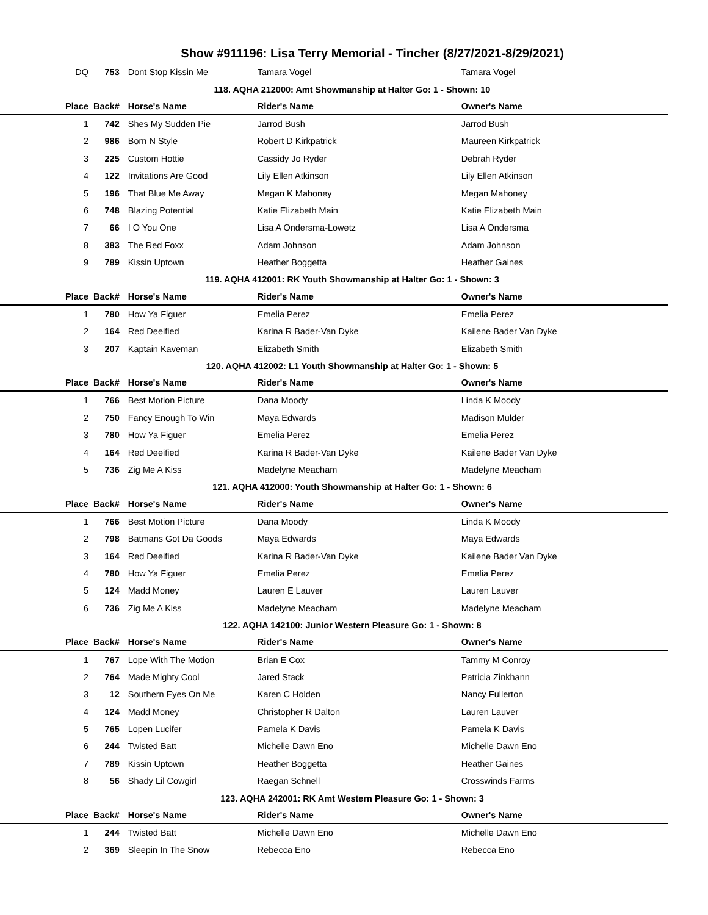Show #911196: Lisa Terry Memorial - Tincher (8/27/2021-8/29/2021)
| DQ | 753 | Dont Stop Kissin Me | Tamara Vogel | Tamara Vogel |
| 118. AQHA 212000: Amt Showmanship at Halter Go: 1 - Shown: 10 | | | | |
| Place | Back# | Horse's Name | Rider's Name | Owner's Name |
| 1 | 742 | Shes My Sudden Pie | Jarrod Bush | Jarrod Bush |
| 2 | 986 | Born N Style | Robert D Kirkpatrick | Maureen Kirkpatrick |
| 3 | 225 | Custom Hottie | Cassidy Jo Ryder | Debrah Ryder |
| 4 | 122 | Invitations Are Good | Lily Ellen Atkinson | Lily Ellen Atkinson |
| 5 | 196 | That Blue Me Away | Megan K Mahoney | Megan Mahoney |
| 6 | 748 | Blazing Potential | Katie Elizabeth Main | Katie Elizabeth Main |
| 7 | 66 | I O You One | Lisa A Ondersma-Lowetz | Lisa A Ondersma |
| 8 | 383 | The Red Foxx | Adam Johnson | Adam Johnson |
| 9 | 789 | Kissin Uptown | Heather Boggetta | Heather Gaines |
| 119. AQHA 412001: RK Youth Showmanship at Halter Go: 1 - Shown: 3 | | | | |
| Place | Back# | Horse's Name | Rider's Name | Owner's Name |
| 1 | 780 | How Ya Figuer | Emelia Perez | Emelia Perez |
| 2 | 164 | Red Deeified | Karina R Bader-Van Dyke | Kailene Bader Van Dyke |
| 3 | 207 | Kaptain Kaveman | Elizabeth Smith | Elizabeth Smith |
| 120. AQHA 412002: L1 Youth Showmanship at Halter Go: 1 - Shown: 5 | | | | |
| Place | Back# | Horse's Name | Rider's Name | Owner's Name |
| 1 | 766 | Best Motion Picture | Dana Moody | Linda K Moody |
| 2 | 750 | Fancy Enough To Win | Maya Edwards | Madison Mulder |
| 3 | 780 | How Ya Figuer | Emelia Perez | Emelia Perez |
| 4 | 164 | Red Deeified | Karina R Bader-Van Dyke | Kailene Bader Van Dyke |
| 5 | 736 | Zig Me A Kiss | Madelyne Meacham | Madelyne Meacham |
| 121. AQHA 412000: Youth Showmanship at Halter Go: 1 - Shown: 6 | | | | |
| Place | Back# | Horse's Name | Rider's Name | Owner's Name |
| 1 | 766 | Best Motion Picture | Dana Moody | Linda K Moody |
| 2 | 798 | Batmans Got Da Goods | Maya Edwards | Maya Edwards |
| 3 | 164 | Red Deeified | Karina R Bader-Van Dyke | Kailene Bader Van Dyke |
| 4 | 780 | How Ya Figuer | Emelia Perez | Emelia Perez |
| 5 | 124 | Madd Money | Lauren E Lauver | Lauren Lauver |
| 6 | 736 | Zig Me A Kiss | Madelyne Meacham | Madelyne Meacham |
| 122. AQHA 142100: Junior Western Pleasure Go: 1 - Shown: 8 | | | | |
| Place | Back# | Horse's Name | Rider's Name | Owner's Name |
| 1 | 767 | Lope With The Motion | Brian E Cox | Tammy M Conroy |
| 2 | 764 | Made Mighty Cool | Jared Stack | Patricia Zinkhann |
| 3 | 12 | Southern Eyes On Me | Karen C Holden | Nancy Fullerton |
| 4 | 124 | Madd Money | Christopher R Dalton | Lauren Lauver |
| 5 | 765 | Lopen Lucifer | Pamela K Davis | Pamela K Davis |
| 6 | 244 | Twisted Batt | Michelle Dawn Eno | Michelle Dawn Eno |
| 7 | 789 | Kissin Uptown | Heather Boggetta | Heather Gaines |
| 8 | 56 | Shady Lil Cowgirl | Raegan Schnell | Crosswinds Farms |
| 123. AQHA 242001: RK Amt Western Pleasure Go: 1 - Shown: 3 | | | | |
| Place | Back# | Horse's Name | Rider's Name | Owner's Name |
| 1 | 244 | Twisted Batt | Michelle Dawn Eno | Michelle Dawn Eno |
| 2 | 369 | Sleepin In The Snow | Rebecca Eno | Rebecca Eno |